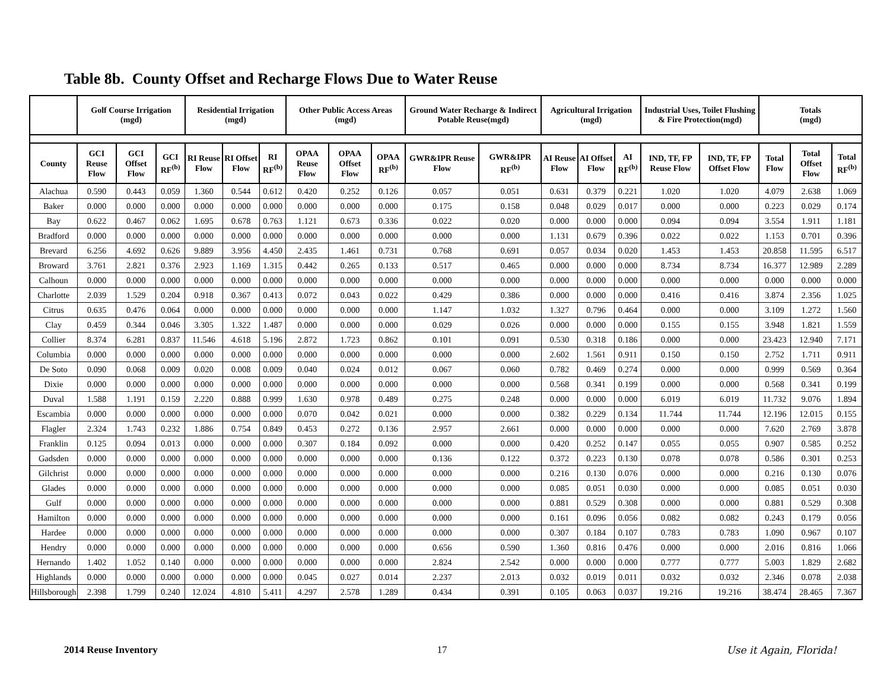Table 8b. County Offset and Recharge Flows Due to Water Reuse
| | Golf Course Irrigation (mgd) | | | Residential Irrigation (mgd) | | | Other Public Access Areas (mgd) | | | Ground Water Recharge & Indirect Potable Reuse(mgd) | | Agricultural Irrigation (mgd) | | | Industrial Uses, Toilet Flushing & Fire Protection(mgd) | | Totals (mgd) | | |
| --- | --- | --- | --- | --- | --- | --- | --- | --- | --- | --- | --- | --- | --- | --- | --- | --- | --- | --- | --- |
| County | GCI Reuse Flow | GCI Offset Flow | GCI RF<sup>(b)</sup> | RI Reuse Flow | RI Offset Flow | RI RF<sup>(b)</sup> | OPAA Reuse Flow | OPAA Offset Flow | OPAA RF<sup>(b)</sup> | GWR&IPR Reuse Flow | GWR&IPR RF<sup>(b)</sup> | AI Reuse Flow | AI Offset Flow | AI RF<sup>(b)</sup> | IND, TF, FP Reuse Flow | IND, TF, FP Offset Flow | Total Flow | Total Offset Flow | Total RF<sup>(b)</sup> |
| Alachua | 0.590 | 0.443 | 0.059 | 1.360 | 0.544 | 0.612 | 0.420 | 0.252 | 0.126 | 0.057 | 0.051 | 0.631 | 0.379 | 0.221 | 1.020 | 1.020 | 4.079 | 2.638 | 1.069 |
| Baker | 0.000 | 0.000 | 0.000 | 0.000 | 0.000 | 0.000 | 0.000 | 0.000 | 0.000 | 0.175 | 0.158 | 0.048 | 0.029 | 0.017 | 0.000 | 0.000 | 0.223 | 0.029 | 0.174 |
| Bay | 0.622 | 0.467 | 0.062 | 1.695 | 0.678 | 0.763 | 1.121 | 0.673 | 0.336 | 0.022 | 0.020 | 0.000 | 0.000 | 0.000 | 0.094 | 0.094 | 3.554 | 1.911 | 1.181 |
| Bradford | 0.000 | 0.000 | 0.000 | 0.000 | 0.000 | 0.000 | 0.000 | 0.000 | 0.000 | 0.000 | 0.000 | 1.131 | 0.679 | 0.396 | 0.022 | 0.022 | 1.153 | 0.701 | 0.396 |
| Brevard | 6.256 | 4.692 | 0.626 | 9.889 | 3.956 | 4.450 | 2.435 | 1.461 | 0.731 | 0.768 | 0.691 | 0.057 | 0.034 | 0.020 | 1.453 | 1.453 | 20.858 | 11.595 | 6.517 |
| Broward | 3.761 | 2.821 | 0.376 | 2.923 | 1.169 | 1.315 | 0.442 | 0.265 | 0.133 | 0.517 | 0.465 | 0.000 | 0.000 | 0.000 | 8.734 | 8.734 | 16.377 | 12.989 | 2.289 |
| Calhoun | 0.000 | 0.000 | 0.000 | 0.000 | 0.000 | 0.000 | 0.000 | 0.000 | 0.000 | 0.000 | 0.000 | 0.000 | 0.000 | 0.000 | 0.000 | 0.000 | 0.000 | 0.000 | 0.000 |
| Charlotte | 2.039 | 1.529 | 0.204 | 0.918 | 0.367 | 0.413 | 0.072 | 0.043 | 0.022 | 0.429 | 0.386 | 0.000 | 0.000 | 0.000 | 0.416 | 0.416 | 3.874 | 2.356 | 1.025 |
| Citrus | 0.635 | 0.476 | 0.064 | 0.000 | 0.000 | 0.000 | 0.000 | 0.000 | 0.000 | 1.147 | 1.032 | 1.327 | 0.796 | 0.464 | 0.000 | 0.000 | 3.109 | 1.272 | 1.560 |
| Clay | 0.459 | 0.344 | 0.046 | 3.305 | 1.322 | 1.487 | 0.000 | 0.000 | 0.000 | 0.029 | 0.026 | 0.000 | 0.000 | 0.000 | 0.155 | 0.155 | 3.948 | 1.821 | 1.559 |
| Collier | 8.374 | 6.281 | 0.837 | 11.546 | 4.618 | 5.196 | 2.872 | 1.723 | 0.862 | 0.101 | 0.091 | 0.530 | 0.318 | 0.186 | 0.000 | 0.000 | 23.423 | 12.940 | 7.171 |
| Columbia | 0.000 | 0.000 | 0.000 | 0.000 | 0.000 | 0.000 | 0.000 | 0.000 | 0.000 | 0.000 | 0.000 | 2.602 | 1.561 | 0.911 | 0.150 | 0.150 | 2.752 | 1.711 | 0.911 |
| De Soto | 0.090 | 0.068 | 0.009 | 0.020 | 0.008 | 0.009 | 0.040 | 0.024 | 0.012 | 0.067 | 0.060 | 0.782 | 0.469 | 0.274 | 0.000 | 0.000 | 0.999 | 0.569 | 0.364 |
| Dixie | 0.000 | 0.000 | 0.000 | 0.000 | 0.000 | 0.000 | 0.000 | 0.000 | 0.000 | 0.000 | 0.000 | 0.568 | 0.341 | 0.199 | 0.000 | 0.000 | 0.568 | 0.341 | 0.199 |
| Duval | 1.588 | 1.191 | 0.159 | 2.220 | 0.888 | 0.999 | 1.630 | 0.978 | 0.489 | 0.275 | 0.248 | 0.000 | 0.000 | 0.000 | 6.019 | 6.019 | 11.732 | 9.076 | 1.894 |
| Escambia | 0.000 | 0.000 | 0.000 | 0.000 | 0.000 | 0.000 | 0.070 | 0.042 | 0.021 | 0.000 | 0.000 | 0.382 | 0.229 | 0.134 | 11.744 | 11.744 | 12.196 | 12.015 | 0.155 |
| Flagler | 2.324 | 1.743 | 0.232 | 1.886 | 0.754 | 0.849 | 0.453 | 0.272 | 0.136 | 2.957 | 2.661 | 0.000 | 0.000 | 0.000 | 0.000 | 0.000 | 7.620 | 2.769 | 3.878 |
| Franklin | 0.125 | 0.094 | 0.013 | 0.000 | 0.000 | 0.000 | 0.307 | 0.184 | 0.092 | 0.000 | 0.000 | 0.420 | 0.252 | 0.147 | 0.055 | 0.055 | 0.907 | 0.585 | 0.252 |
| Gadsden | 0.000 | 0.000 | 0.000 | 0.000 | 0.000 | 0.000 | 0.000 | 0.000 | 0.000 | 0.136 | 0.122 | 0.372 | 0.223 | 0.130 | 0.078 | 0.078 | 0.586 | 0.301 | 0.253 |
| Gilchrist | 0.000 | 0.000 | 0.000 | 0.000 | 0.000 | 0.000 | 0.000 | 0.000 | 0.000 | 0.000 | 0.000 | 0.216 | 0.130 | 0.076 | 0.000 | 0.000 | 0.216 | 0.130 | 0.076 |
| Glades | 0.000 | 0.000 | 0.000 | 0.000 | 0.000 | 0.000 | 0.000 | 0.000 | 0.000 | 0.000 | 0.000 | 0.085 | 0.051 | 0.030 | 0.000 | 0.000 | 0.085 | 0.051 | 0.030 |
| Gulf | 0.000 | 0.000 | 0.000 | 0.000 | 0.000 | 0.000 | 0.000 | 0.000 | 0.000 | 0.000 | 0.000 | 0.881 | 0.529 | 0.308 | 0.000 | 0.000 | 0.881 | 0.529 | 0.308 |
| Hamilton | 0.000 | 0.000 | 0.000 | 0.000 | 0.000 | 0.000 | 0.000 | 0.000 | 0.000 | 0.000 | 0.000 | 0.161 | 0.096 | 0.056 | 0.082 | 0.082 | 0.243 | 0.179 | 0.056 |
| Hardee | 0.000 | 0.000 | 0.000 | 0.000 | 0.000 | 0.000 | 0.000 | 0.000 | 0.000 | 0.000 | 0.000 | 0.307 | 0.184 | 0.107 | 0.783 | 0.783 | 1.090 | 0.967 | 0.107 |
| Hendry | 0.000 | 0.000 | 0.000 | 0.000 | 0.000 | 0.000 | 0.000 | 0.000 | 0.000 | 0.656 | 0.590 | 1.360 | 0.816 | 0.476 | 0.000 | 0.000 | 2.016 | 0.816 | 1.066 |
| Hernando | 1.402 | 1.052 | 0.140 | 0.000 | 0.000 | 0.000 | 0.000 | 0.000 | 0.000 | 2.824 | 2.542 | 0.000 | 0.000 | 0.000 | 0.777 | 0.777 | 5.003 | 1.829 | 2.682 |
| Highlands | 0.000 | 0.000 | 0.000 | 0.000 | 0.000 | 0.000 | 0.045 | 0.027 | 0.014 | 2.237 | 2.013 | 0.032 | 0.019 | 0.011 | 0.032 | 0.032 | 2.346 | 0.078 | 2.038 |
| Hillsborough | 2.398 | 1.799 | 0.240 | 12.024 | 4.810 | 5.411 | 4.297 | 2.578 | 1.289 | 0.434 | 0.391 | 0.105 | 0.063 | 0.037 | 19.216 | 19.216 | 38.474 | 28.465 | 7.367 |
2014 Reuse Inventory 17 Use it Again, Florida!